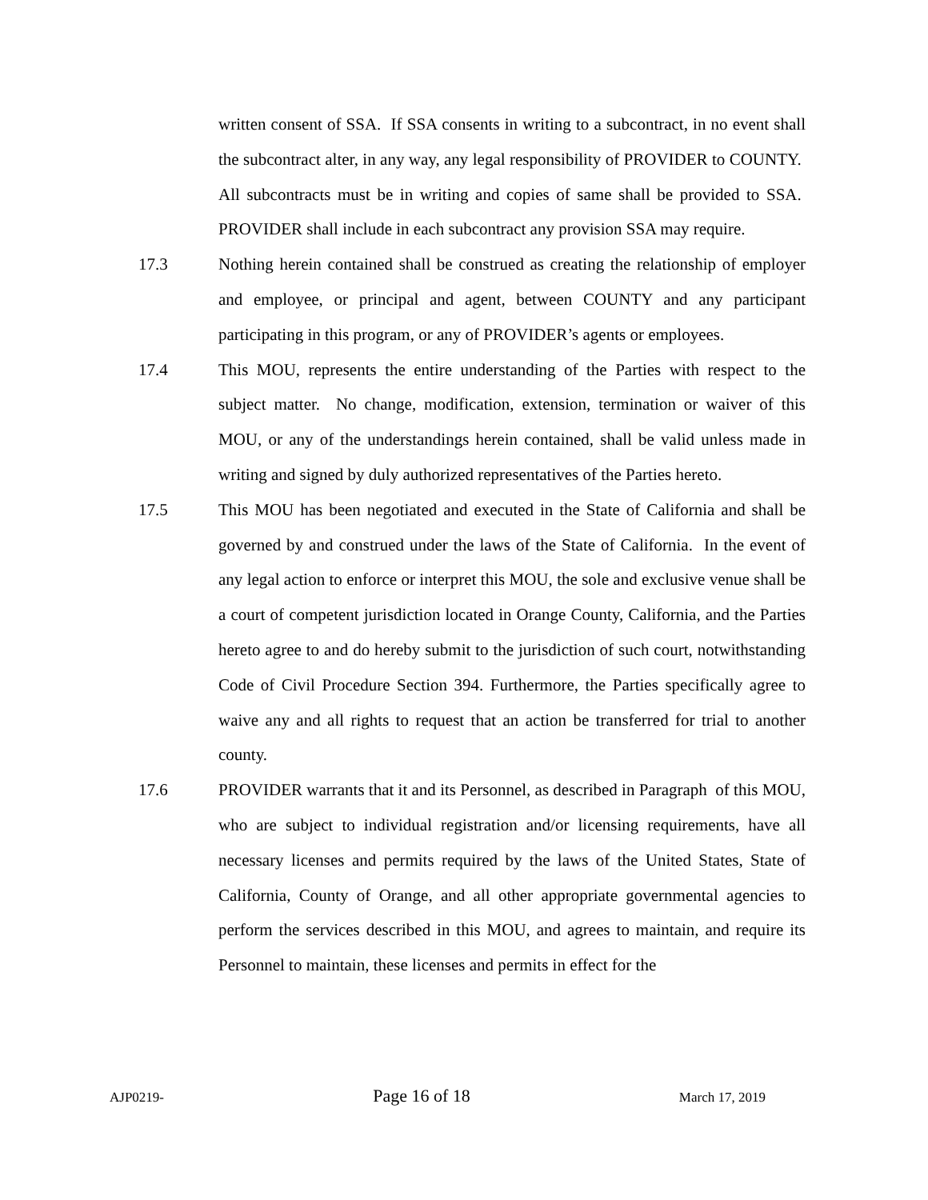written consent of SSA. If SSA consents in writing to a subcontract, in no event shall the subcontract alter, in any way, any legal responsibility of PROVIDER to COUNTY. All subcontracts must be in writing and copies of same shall be provided to SSA. PROVIDER shall include in each subcontract any provision SSA may require.
17.3 Nothing herein contained shall be construed as creating the relationship of employer and employee, or principal and agent, between COUNTY and any participant participating in this program, or any of PROVIDER’s agents or employees.
17.4 This MOU, represents the entire understanding of the Parties with respect to the subject matter. No change, modification, extension, termination or waiver of this MOU, or any of the understandings herein contained, shall be valid unless made in writing and signed by duly authorized representatives of the Parties hereto.
17.5 This MOU has been negotiated and executed in the State of California and shall be governed by and construed under the laws of the State of California. In the event of any legal action to enforce or interpret this MOU, the sole and exclusive venue shall be a court of competent jurisdiction located in Orange County, California, and the Parties hereto agree to and do hereby submit to the jurisdiction of such court, notwithstanding Code of Civil Procedure Section 394. Furthermore, the Parties specifically agree to waive any and all rights to request that an action be transferred for trial to another county.
17.6 PROVIDER warrants that it and its Personnel, as described in Paragraph of this MOU, who are subject to individual registration and/or licensing requirements, have all necessary licenses and permits required by the laws of the United States, State of California, County of Orange, and all other appropriate governmental agencies to perform the services described in this MOU, and agrees to maintain, and require its Personnel to maintain, these licenses and permits in effect for the
AJP0219- Page 16 of 18 March 17, 2019